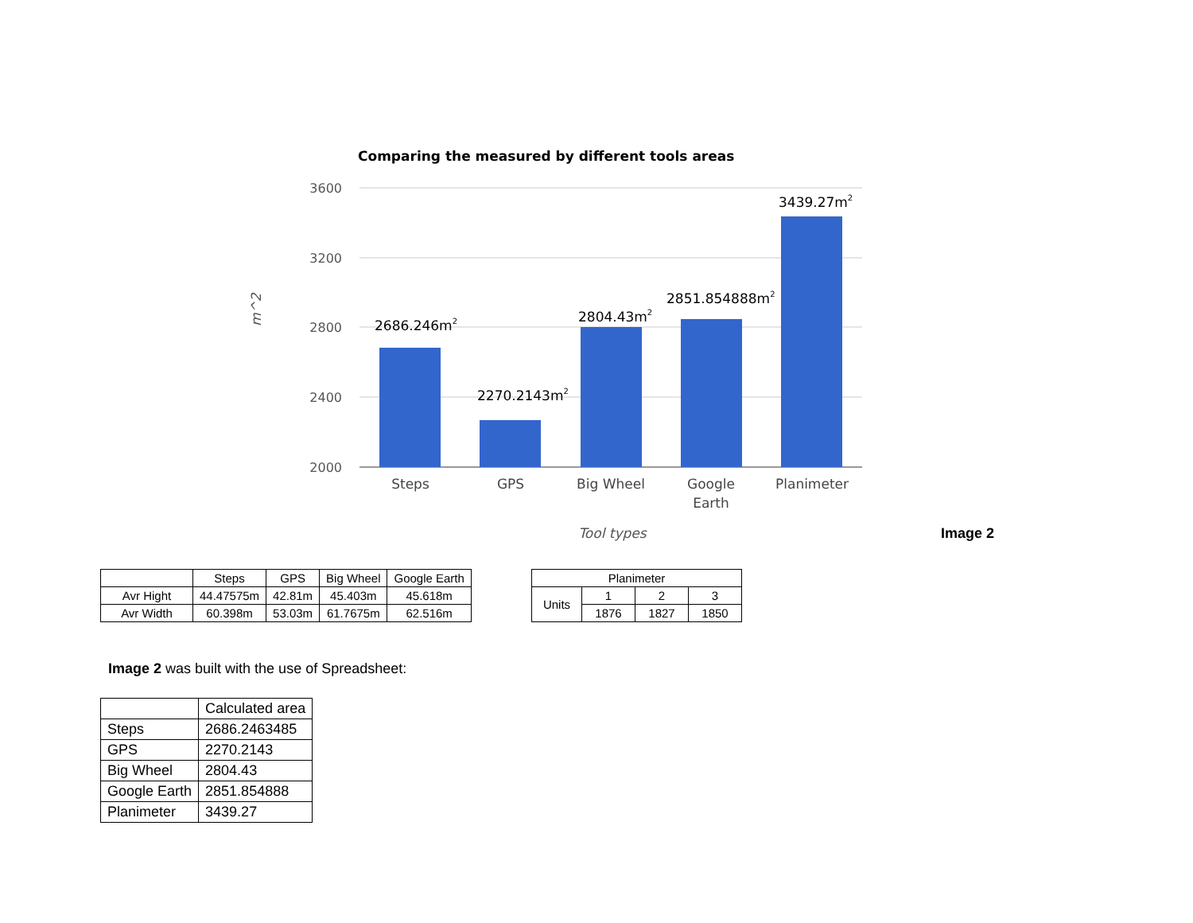Comparing the measured by different tools areas
3600
3200
2800
2400
2000
m^2
2686.246m2
2270.2143m2
2804.43m2
2851.854888m2
3439.27m2
Steps
GPS
Big Wheel
Google
Earth
Planimeter
Tool types
Image 2
| | Steps | GPS | Big Wheel | Google Earth |
| --- | --- | --- | --- | --- |
| Avr Hight | 44.47575m | 42.81m | 45.403m | 45.618m |
| Avr Width | 60.398m | 53.03m | 61.7675m | 62.516m |
| Planimeter | | | |
| --- | --- | --- | --- |
| Units | 1 | 2 | 3 |
| | 1876 | 1827 | 1850 |
Image 2 was built with the use of Spreadsheet:
| | Calculated area |
| --- | --- |
| Steps | 2686.2463485 |
| GPS | 2270.2143 |
| Big Wheel | 2804.43 |
| Google Earth | 2851.854888 |
| Planimeter | 3439.27 |